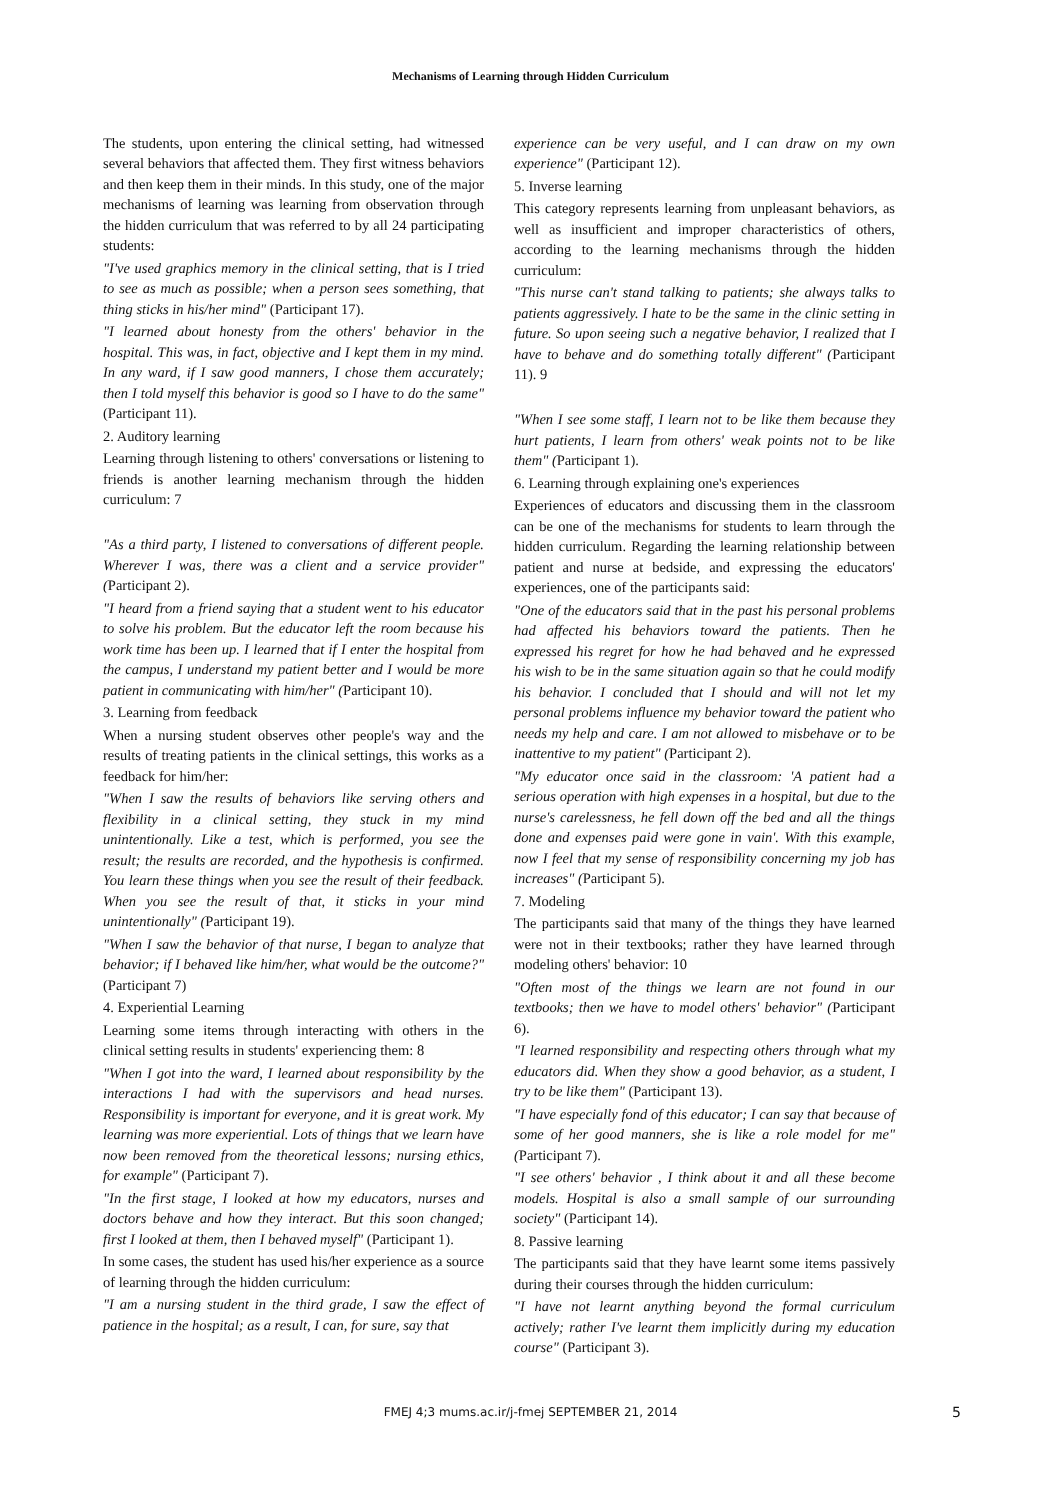Mechanisms of Learning through Hidden Curriculum
The students, upon entering the clinical setting, had witnessed several behaviors that affected them. They first witness behaviors and then keep them in their minds. In this study, one of the major mechanisms of learning was learning from observation through the hidden curriculum that was referred to by all 24 participating students:
"I've used graphics memory in the clinical setting, that is I tried to see as much as possible; when a person sees something, that thing sticks in his/her mind" (Participant 17).
"I learned about honesty from the others' behavior in the hospital. This was, in fact, objective and I kept them in my mind. In any ward, if I saw good manners, I chose them accurately; then I told myself this behavior is good so I have to do the same" (Participant 11).
2. Auditory learning
Learning through listening to others' conversations or listening to friends is another learning mechanism through the hidden curriculum: 7
"As a third party, I listened to conversations of different people. Wherever I was, there was a client and a service provider" (Participant 2).
"I heard from a friend saying that a student went to his educator to solve his problem. But the educator left the room because his work time has been up. I learned that if I enter the hospital from the campus, I understand my patient better and I would be more patient in communicating with him/her" (Participant 10).
3. Learning from feedback
When a nursing student observes other people's way and the results of treating patients in the clinical settings, this works as a feedback for him/her:
"When I saw the results of behaviors like serving others and flexibility in a clinical setting, they stuck in my mind unintentionally. Like a test, which is performed, you see the result; the results are recorded, and the hypothesis is confirmed. You learn these things when you see the result of their feedback. When you see the result of that, it sticks in your mind unintentionally" (Participant 19).
"When I saw the behavior of that nurse, I began to analyze that behavior; if I behaved like him/her, what would be the outcome?" (Participant 7)
4. Experiential Learning
Learning some items through interacting with others in the clinical setting results in students' experiencing them: 8
"When I got into the ward, I learned about responsibility by the interactions I had with the supervisors and head nurses. Responsibility is important for everyone, and it is great work. My learning was more experiential. Lots of things that we learn have now been removed from the theoretical lessons; nursing ethics, for example" (Participant 7).
"In the first stage, I looked at how my educators, nurses and doctors behave and how they interact. But this soon changed; first I looked at them, then I behaved myself" (Participant 1).
In some cases, the student has used his/her experience as a source of learning through the hidden curriculum:
"I am a nursing student in the third grade, I saw the effect of patience in the hospital; as a result, I can, for sure, say that
experience can be very useful, and I can draw on my own experience" (Participant 12).
5. Inverse learning
This category represents learning from unpleasant behaviors, as well as insufficient and improper characteristics of others, according to the learning mechanisms through the hidden curriculum:
"This nurse can't stand talking to patients; she always talks to patients aggressively. I hate to be the same in the clinic setting in future. So upon seeing such a negative behavior, I realized that I have to behave and do something totally different" (Participant 11). 9
"When I see some staff, I learn not to be like them because they hurt patients, I learn from others' weak points not to be like them" (Participant 1).
6. Learning through explaining one's experiences
Experiences of educators and discussing them in the classroom can be one of the mechanisms for students to learn through the hidden curriculum. Regarding the learning relationship between patient and nurse at bedside, and expressing the educators' experiences, one of the participants said:
"One of the educators said that in the past his personal problems had affected his behaviors toward the patients. Then he expressed his regret for how he had behaved and he expressed his wish to be in the same situation again so that he could modify his behavior. I concluded that I should and will not let my personal problems influence my behavior toward the patient who needs my help and care. I am not allowed to misbehave or to be inattentive to my patient" (Participant 2).
"My educator once said in the classroom: 'A patient had a serious operation with high expenses in a hospital, but due to the nurse's carelessness, he fell down off the bed and all the things done and expenses paid were gone in vain'. With this example, now I feel that my sense of responsibility concerning my job has increases" (Participant 5).
7. Modeling
The participants said that many of the things they have learned were not in their textbooks; rather they have learned through modeling others' behavior: 10
"Often most of the things we learn are not found in our textbooks; then we have to model others' behavior" (Participant 6).
"I learned responsibility and respecting others through what my educators did. When they show a good behavior, as a student, I try to be like them" (Participant 13).
"I have especially fond of this educator; I can say that because of some of her good manners, she is like a role model for me" (Participant 7).
"I see others' behavior , I think about it and all these become models. Hospital is also a small sample of our surrounding society" (Participant 14).
8. Passive learning
The participants said that they have learnt some items passively during their courses through the hidden curriculum:
"I have not learnt anything beyond the formal curriculum actively; rather I've learnt them implicitly during my education course" (Participant 3).
FMEJ 4;3 mums.ac.ir/j-fmej SEPTEMBER 21, 2014 5